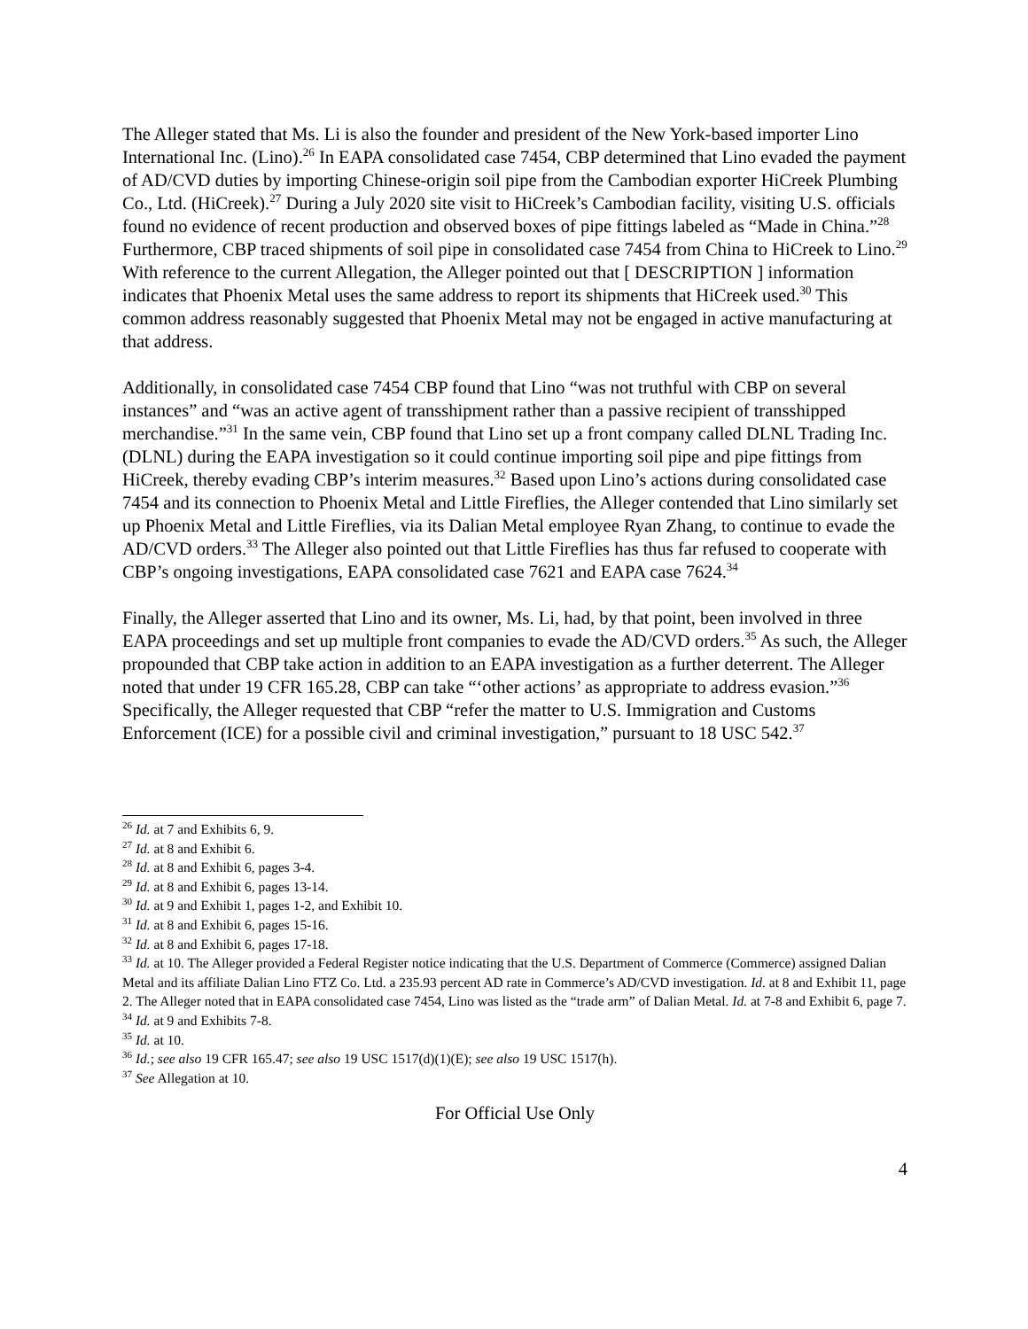The Alleger stated that Ms. Li is also the founder and president of the New York-based importer Lino International Inc. (Lino).<sup>26</sup> In EAPA consolidated case 7454, CBP determined that Lino evaded the payment of AD/CVD duties by importing Chinese-origin soil pipe from the Cambodian exporter HiCreek Plumbing Co., Ltd. (HiCreek).<sup>27</sup> During a July 2020 site visit to HiCreek’s Cambodian facility, visiting U.S. officials found no evidence of recent production and observed boxes of pipe fittings labeled as “Made in China.”<sup>28</sup> Furthermore, CBP traced shipments of soil pipe in consolidated case 7454 from China to HiCreek to Lino.<sup>29</sup> With reference to the current Allegation, the Alleger pointed out that [ DESCRIPTION ] information indicates that Phoenix Metal uses the same address to report its shipments that HiCreek used.<sup>30</sup> This common address reasonably suggested that Phoenix Metal may not be engaged in active manufacturing at that address.
Additionally, in consolidated case 7454 CBP found that Lino “was not truthful with CBP on several instances” and “was an active agent of transshipment rather than a passive recipient of transshipped merchandise.”<sup>31</sup> In the same vein, CBP found that Lino set up a front company called DLNL Trading Inc. (DLNL) during the EAPA investigation so it could continue importing soil pipe and pipe fittings from HiCreek, thereby evading CBP’s interim measures.<sup>32</sup> Based upon Lino’s actions during consolidated case 7454 and its connection to Phoenix Metal and Little Fireflies, the Alleger contended that Lino similarly set up Phoenix Metal and Little Fireflies, via its Dalian Metal employee Ryan Zhang, to continue to evade the AD/CVD orders.<sup>33</sup> The Alleger also pointed out that Little Fireflies has thus far refused to cooperate with CBP’s ongoing investigations, EAPA consolidated case 7621 and EAPA case 7624.<sup>34</sup>
Finally, the Alleger asserted that Lino and its owner, Ms. Li, had, by that point, been involved in three EAPA proceedings and set up multiple front companies to evade the AD/CVD orders.<sup>35</sup> As such, the Alleger propounded that CBP take action in addition to an EAPA investigation as a further deterrent. The Alleger noted that under 19 CFR 165.28, CBP can take “‘other actions’ as appropriate to address evasion.”<sup>36</sup> Specifically, the Alleger requested that CBP “refer the matter to U.S. Immigration and Customs Enforcement (ICE) for a possible civil and criminal investigation,” pursuant to 18 USC 542.<sup>37</sup>
<sup>26</sup> Id. at 7 and Exhibits 6, 9.
<sup>27</sup> Id. at 8 and Exhibit 6.
<sup>28</sup> Id. at 8 and Exhibit 6, pages 3-4.
<sup>29</sup> Id. at 8 and Exhibit 6, pages 13-14.
<sup>30</sup> Id. at 9 and Exhibit 1, pages 1-2, and Exhibit 10.
<sup>31</sup> Id. at 8 and Exhibit 6, pages 15-16.
<sup>32</sup> Id. at 8 and Exhibit 6, pages 17-18.
<sup>33</sup> Id. at 10. The Alleger provided a Federal Register notice indicating that the U.S. Department of Commerce (Commerce) assigned Dalian Metal and its affiliate Dalian Lino FTZ Co. Ltd. a 235.93 percent AD rate in Commerce’s AD/CVD investigation. Id. at 8 and Exhibit 11, page 2. The Alleger noted that in EAPA consolidated case 7454, Lino was listed as the “trade arm” of Dalian Metal. Id. at 7-8 and Exhibit 6, page 7.
<sup>34</sup> Id. at 9 and Exhibits 7-8.
<sup>35</sup> Id. at 10.
<sup>36</sup> Id.; see also 19 CFR 165.47; see also 19 USC 1517(d)(1)(E); see also 19 USC 1517(h).
<sup>37</sup> See Allegation at 10.
For Official Use Only
4